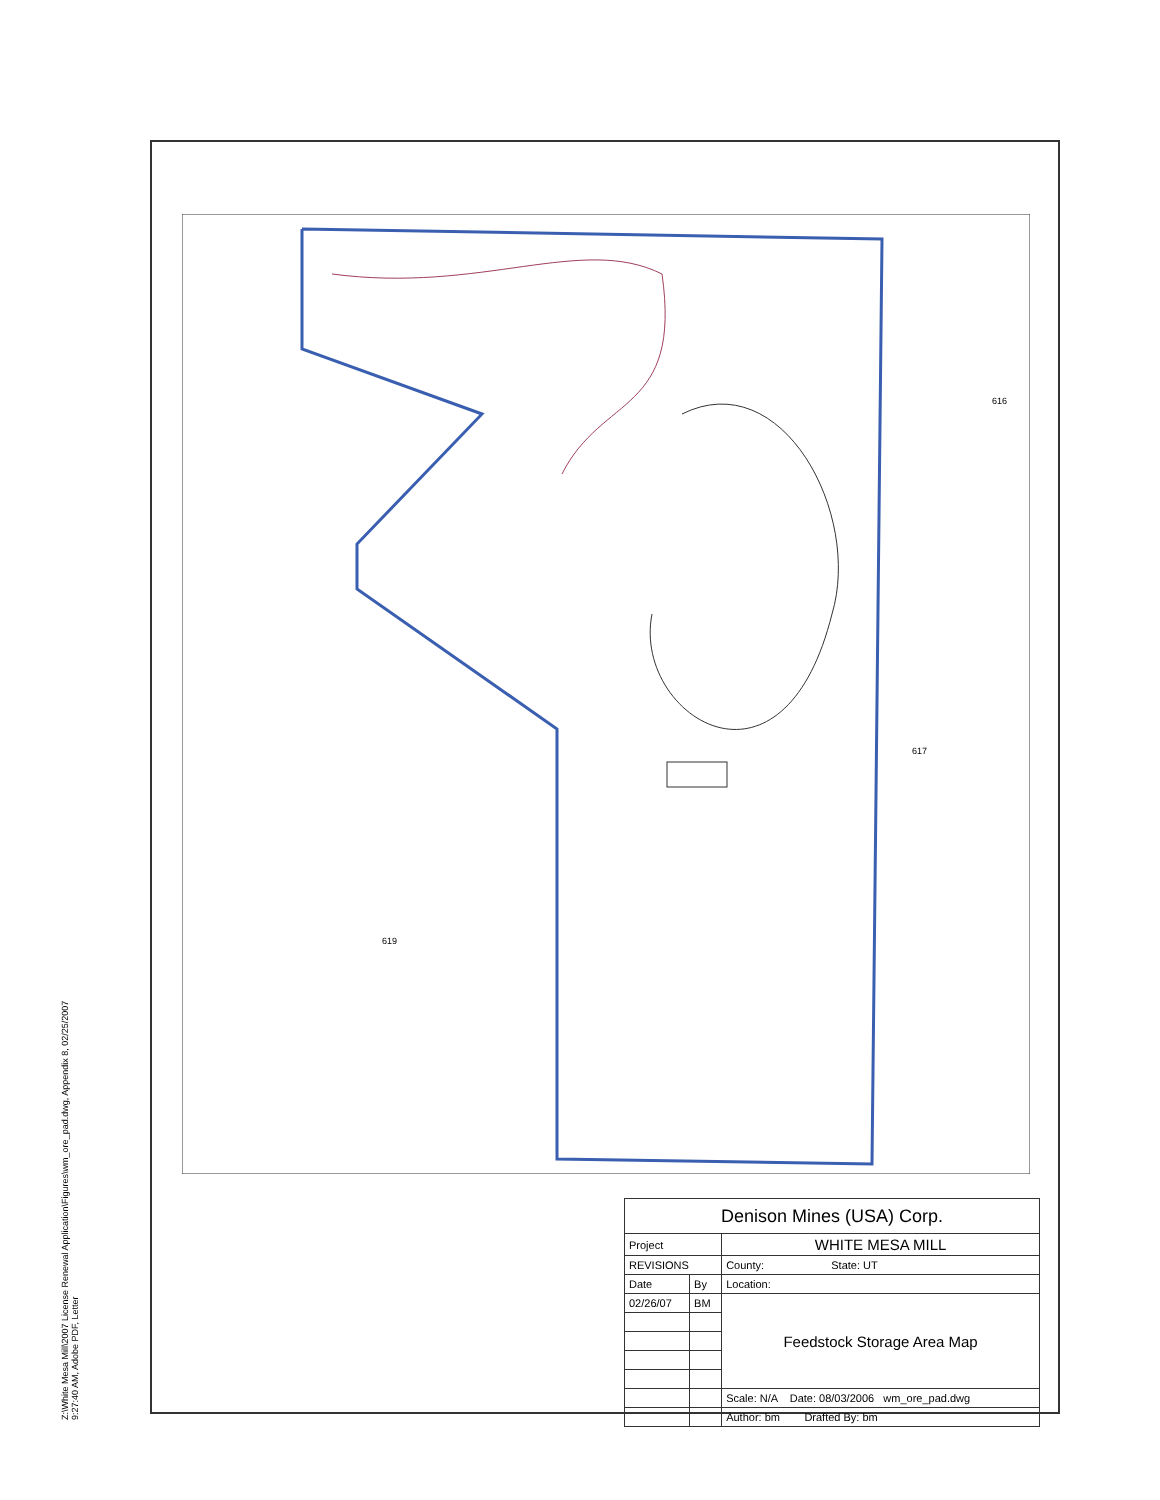Z:\White Mesa Mill\2007 License Renewal Application\Figures\wm_ore_pad.dwg, Appendix 8, 02/25/2007 9:27:40 AM, Adobe PDF, Letter
619
616
617
| Denison Mines (USA) Corp. | | |
| Project | | WHITE MESA MILL |
| REVISIONS | | County: State: UT |
| Date | By | Location: |
| 02/26/07 | BM | Feedstock Storage Area Map |
| | | Scale: N/A Date: 08/03/2006 wm_ore_pad.dwg |
| | | Author: bm Drafted By: bm |